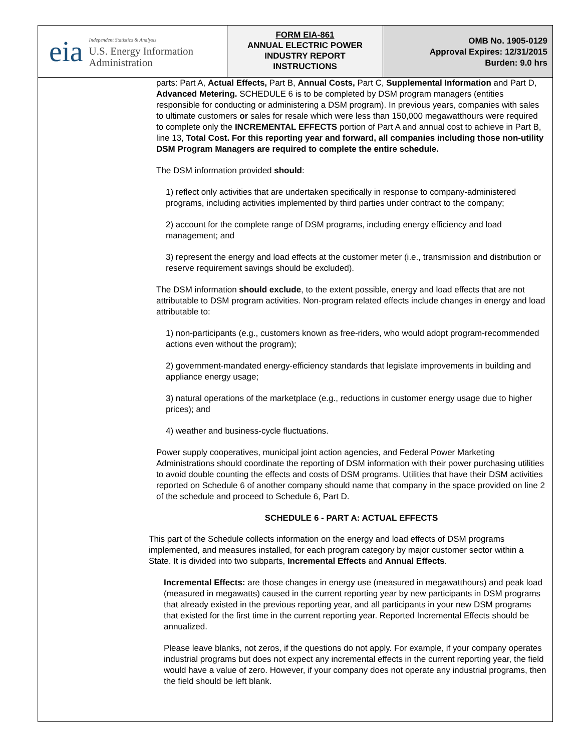eia
Independent Statistics & Analysis
U.S. Energy Information
Administration
FORM EIA-861
ANNUAL ELECTRIC POWER
INDUSTRY REPORT
INSTRUCTIONS
OMB No. 1905-0129
Approval Expires: 12/31/2015
Burden: 9.0 hrs
parts: Part A, Actual Effects, Part B, Annual Costs, Part C, Supplemental Information and Part D, Advanced Metering. SCHEDULE 6 is to be completed by DSM program managers (entities responsible for conducting or administering a DSM program). In previous years, companies with sales to ultimate customers or sales for resale which were less than 150,000 megawatthours were required to complete only the INCREMENTAL EFFECTS portion of Part A and annual cost to achieve in Part B, line 13, Total Cost. For this reporting year and forward, all companies including those non-utility DSM Program Managers are required to complete the entire schedule.
The DSM information provided should:
1) reflect only activities that are undertaken specifically in response to company-administered programs, including activities implemented by third parties under contract to the company;
2) account for the complete range of DSM programs, including energy efficiency and load management; and
3) represent the energy and load effects at the customer meter (i.e., transmission and distribution or reserve requirement savings should be excluded).
The DSM information should exclude, to the extent possible, energy and load effects that are not attributable to DSM program activities. Non-program related effects include changes in energy and load attributable to:
1) non-participants (e.g., customers known as free-riders, who would adopt program-recommended actions even without the program);
2) government-mandated energy-efficiency standards that legislate improvements in building and appliance energy usage;
3) natural operations of the marketplace (e.g., reductions in customer energy usage due to higher prices); and
4) weather and business-cycle fluctuations.
Power supply cooperatives, municipal joint action agencies, and Federal Power Marketing Administrations should coordinate the reporting of DSM information with their power purchasing utilities to avoid double counting the effects and costs of DSM programs. Utilities that have their DSM activities reported on Schedule 6 of another company should name that company in the space provided on line 2 of the schedule and proceed to Schedule 6, Part D.
SCHEDULE 6 - PART A: ACTUAL EFFECTS
This part of the Schedule collects information on the energy and load effects of DSM programs implemented, and measures installed, for each program category by major customer sector within a State. It is divided into two subparts, Incremental Effects and Annual Effects.
Incremental Effects: are those changes in energy use (measured in megawatthours) and peak load (measured in megawatts) caused in the current reporting year by new participants in DSM programs that already existed in the previous reporting year, and all participants in your new DSM programs that existed for the first time in the current reporting year. Reported Incremental Effects should be annualized.
Please leave blanks, not zeros, if the questions do not apply. For example, if your company operates industrial programs but does not expect any incremental effects in the current reporting year, the field would have a value of zero. However, if your company does not operate any industrial programs, then the field should be left blank.